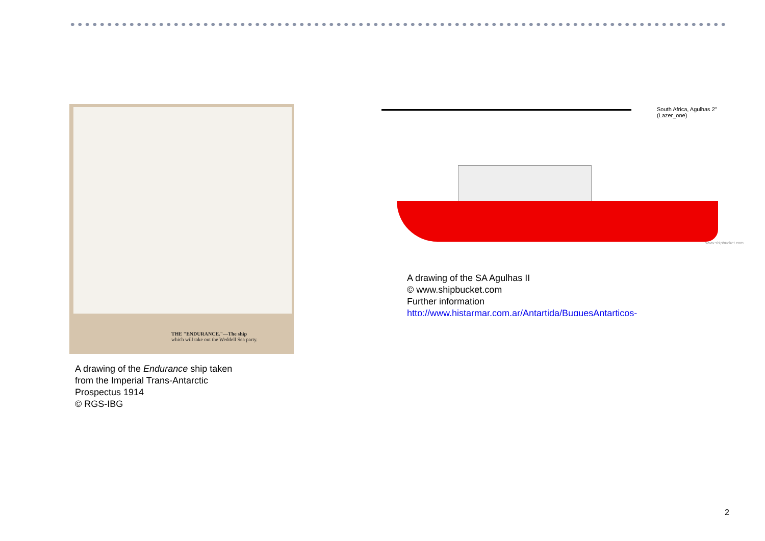THE "ENDURANCE."—The ship
which will take out the Weddell Sea party.
A drawing of the Endurance ship taken
from the Imperial Trans-Antarctic
Prospectus 1914
© RGS-IBG
South Africa, Agulhas 2"
(Lazer_one)
www.shipbucket.com
A drawing of the SA Agulhas II
© www.shipbucket.com
Further information
http://www.histarmar.com.ar/Antartida/BuquesAntarticos-
2